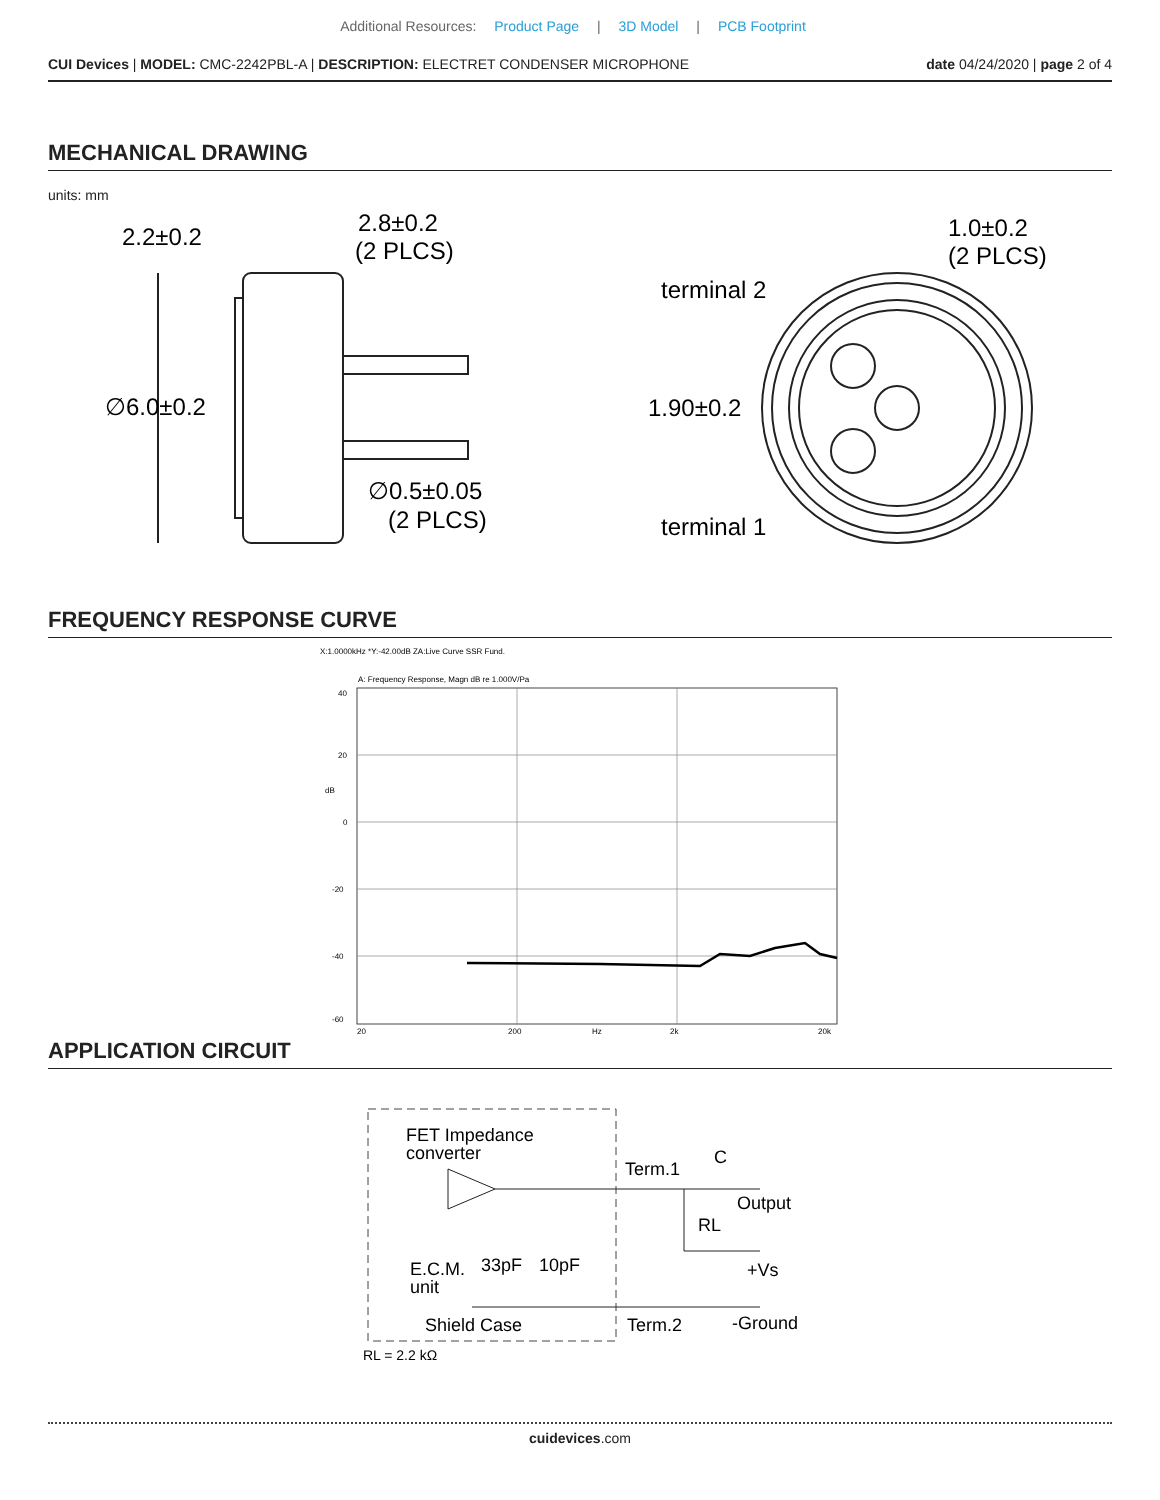Additional Resources: Product Page | 3D Model | PCB Footprint
CUI Devices | MODEL: CMC-2242PBL-A | DESCRIPTION: ELECTRET CONDENSER MICROPHONE
date 04/24/2020 | page 2 of 4
MECHANICAL DRAWING
units: mm
2.2±0.2
2.8±0.2
(2 PLCS)
∅6.0±0.2
∅0.5±0.05
(2 PLCS)
1.0±0.2
(2 PLCS)
terminal 2
1.90±0.2
terminal 1
FREQUENCY RESPONSE CURVE
X:1.0000kHz *Y:-42.00dB ZA:Live Curve SSR Fund.
A: Frequency Response, Magn dB re 1.000V/Pa
40
20
0
-20
-40
-60
20
200
Hz
2k
20k
dB
APPLICATION CIRCUIT
FET Impedance
converter
Term.1
C
Output
RL
+Vs
E.C.M.
unit
33pF
10pF
Shield Case
Term.2
-Ground
RL = 2.2 kΩ
cuidevices.com